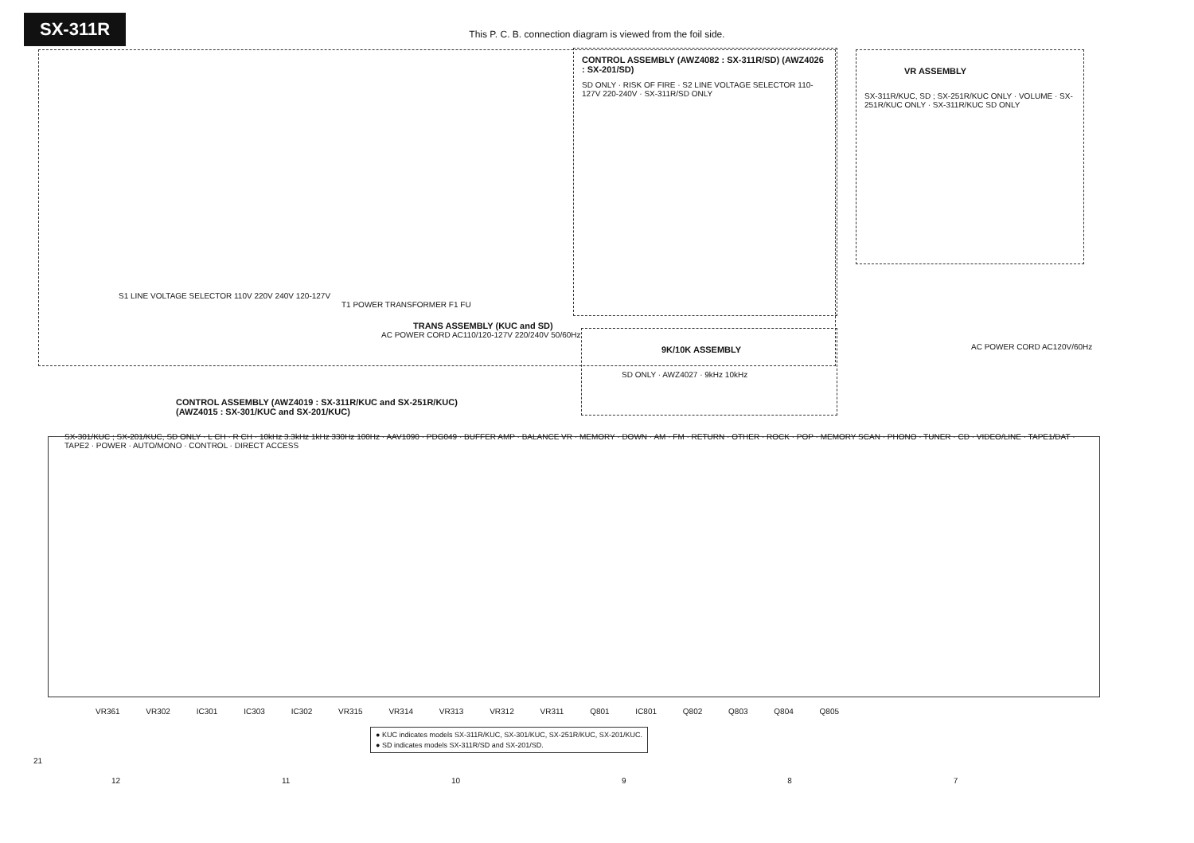SX-311R
This P. C. B. connection diagram is viewed from the foil side.
TRANS ASSEMBLY (KUC and SD)
AC POWER CORD AC110/120-127V 220/240V 50/60Hz
S1 LINE VOLTAGE SELECTOR 110V 220V 240V 120-127V
T1 POWER TRANSFORMER F1 FU
CONTROL ASSEMBLY (AWZ4082 : SX-311R/SD) (AWZ4026 : SX-201/SD)
SD ONLY · RISK OF FIRE · S2 LINE VOLTAGE SELECTOR 110-127V 220-240V · SX-311R/SD ONLY
VR ASSEMBLY
SX-311R/KUC, SD ; SX-251R/KUC ONLY · VOLUME · SX-251R/KUC ONLY · SX-311R/KUC SD ONLY
9K/10K ASSEMBLY
SD ONLY · AWZ4027 · 9kHz 10kHz
AC POWER CORD AC120V/60Hz
CONTROL ASSEMBLY (AWZ4019 : SX-311R/KUC and SX-251R/KUC)
(AWZ4015 : SX-301/KUC and SX-201/KUC)
SX-301/KUC ; SX-201/KUC, SD ONLY · L CH · R CH · 10kHz 3.3kHz 1kHz 330Hz 100Hz · AAV1090 · PDG049 · BUFFER AMP · BALANCE VR · MEMORY · DOWN · AM · FM · RETURN · OTHER · ROCK · POP · MEMORY SCAN · PHONO · TUNER · CD · VIDEO/LINE · TAPE1/DAT · TAPE2 · POWER · AUTO/MONO · CONTROL · DIRECT ACCESS
VR361 VR302 IC301 IC303 IC302 VR315 VR314 VR313 VR312 VR311 Q801 IC801 Q802 Q803 Q804 Q805
● KUC indicates models SX-311R/KUC, SX-301/KUC, SX-251R/KUC, SX-201/KUC.
● SD indicates models SX-311R/SD and SX-201/SD.
21
12 11 10 9 8 7